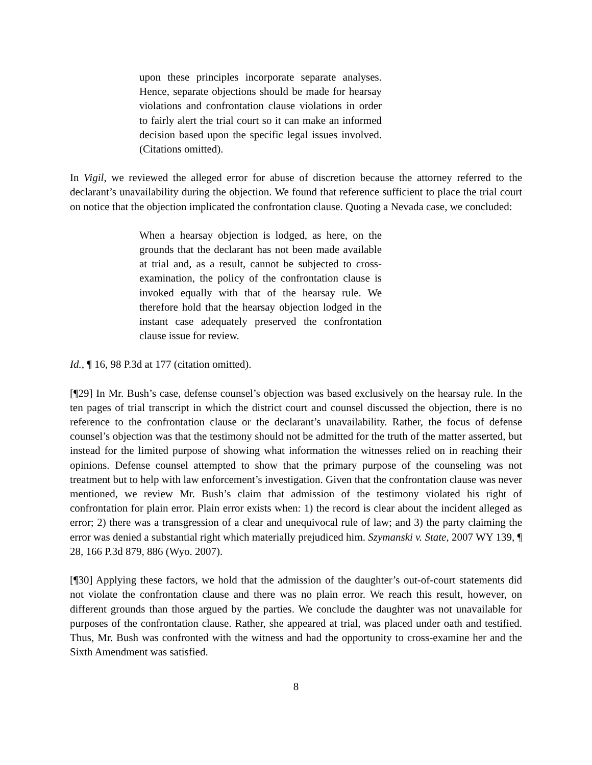upon these principles incorporate separate analyses. Hence, separate objections should be made for hearsay violations and confrontation clause violations in order to fairly alert the trial court so it can make an informed decision based upon the specific legal issues involved. (Citations omitted).
In Vigil, we reviewed the alleged error for abuse of discretion because the attorney referred to the declarant’s unavailability during the objection. We found that reference sufficient to place the trial court on notice that the objection implicated the confrontation clause. Quoting a Nevada case, we concluded:
When a hearsay objection is lodged, as here, on the grounds that the declarant has not been made available at trial and, as a result, cannot be subjected to cross-examination, the policy of the confrontation clause is invoked equally with that of the hearsay rule. We therefore hold that the hearsay objection lodged in the instant case adequately preserved the confrontation clause issue for review.
Id., ¶ 16, 98 P.3d at 177 (citation omitted).
[¶29] In Mr. Bush’s case, defense counsel’s objection was based exclusively on the hearsay rule. In the ten pages of trial transcript in which the district court and counsel discussed the objection, there is no reference to the confrontation clause or the declarant’s unavailability. Rather, the focus of defense counsel’s objection was that the testimony should not be admitted for the truth of the matter asserted, but instead for the limited purpose of showing what information the witnesses relied on in reaching their opinions. Defense counsel attempted to show that the primary purpose of the counseling was not treatment but to help with law enforcement’s investigation. Given that the confrontation clause was never mentioned, we review Mr. Bush’s claim that admission of the testimony violated his right of confrontation for plain error. Plain error exists when: 1) the record is clear about the incident alleged as error; 2) there was a transgression of a clear and unequivocal rule of law; and 3) the party claiming the error was denied a substantial right which materially prejudiced him. Szymanski v. State, 2007 WY 139, ¶ 28, 166 P.3d 879, 886 (Wyo. 2007).
[¶30] Applying these factors, we hold that the admission of the daughter’s out-of-court statements did not violate the confrontation clause and there was no plain error. We reach this result, however, on different grounds than those argued by the parties. We conclude the daughter was not unavailable for purposes of the confrontation clause. Rather, she appeared at trial, was placed under oath and testified. Thus, Mr. Bush was confronted with the witness and had the opportunity to cross-examine her and the Sixth Amendment was satisfied.
8